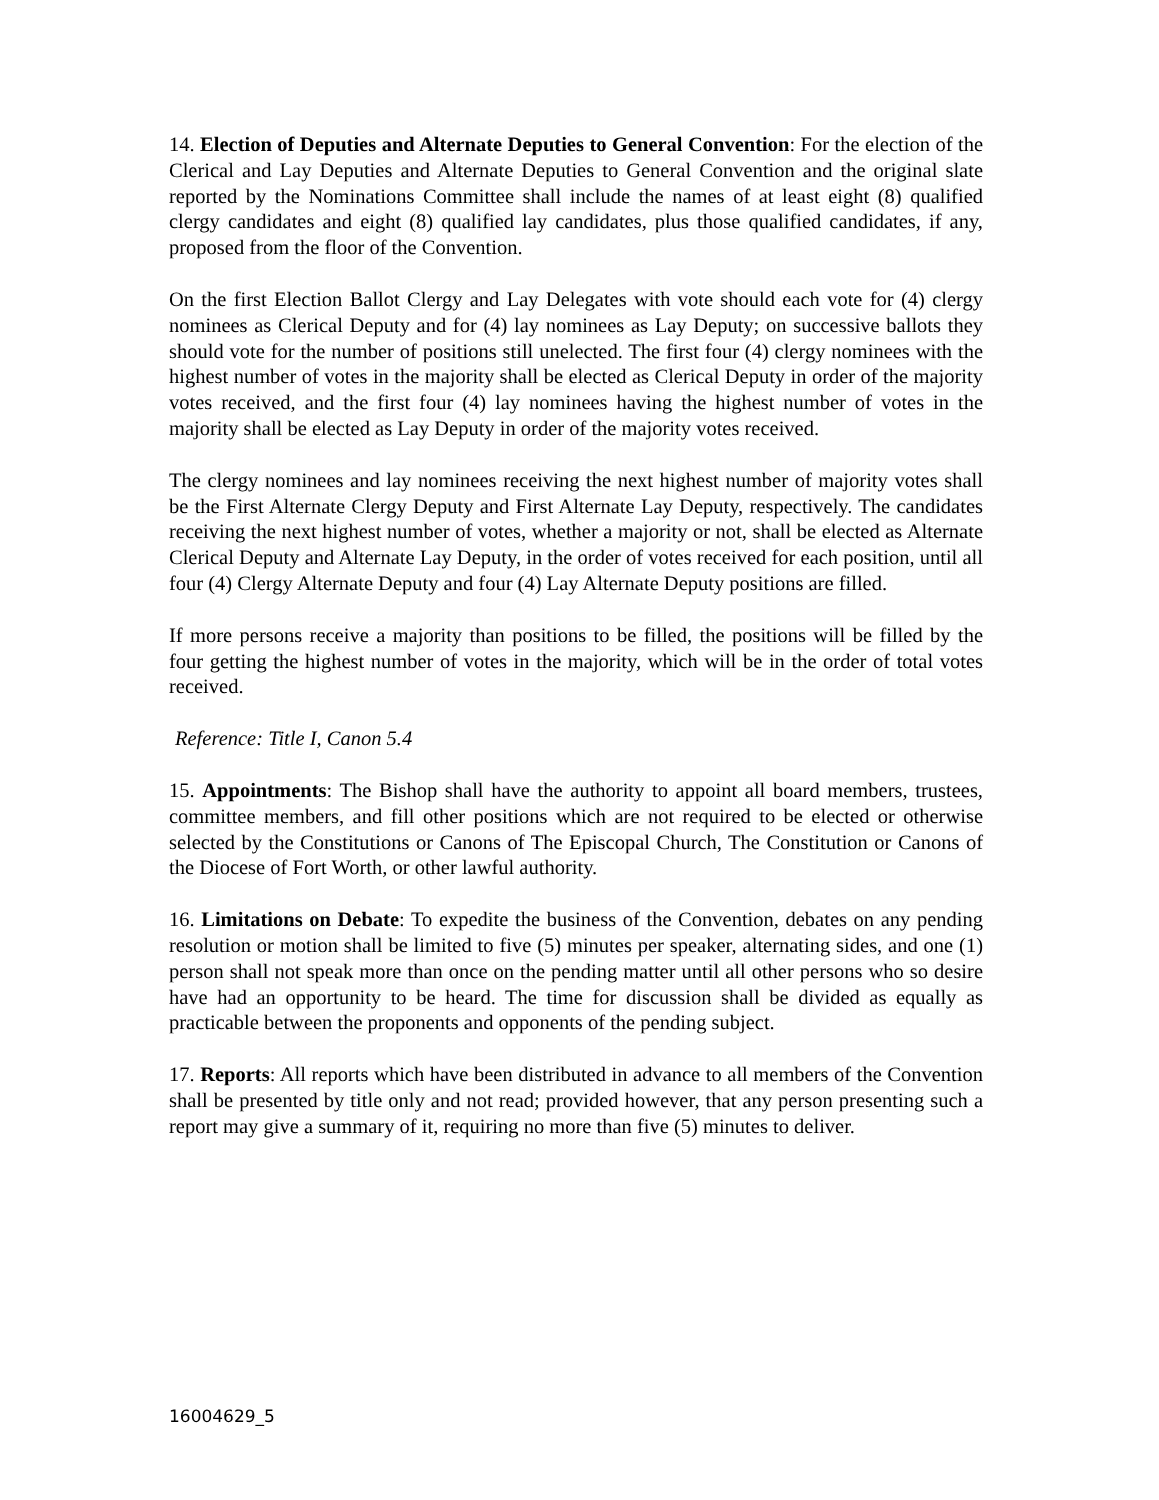14. Election of Deputies and Alternate Deputies to General Convention: For the election of the Clerical and Lay Deputies and Alternate Deputies to General Convention and the original slate reported by the Nominations Committee shall include the names of at least eight (8) qualified clergy candidates and eight (8) qualified lay candidates, plus those qualified candidates, if any, proposed from the floor of the Convention.
On the first Election Ballot Clergy and Lay Delegates with vote should each vote for (4) clergy nominees as Clerical Deputy and for (4) lay nominees as Lay Deputy; on successive ballots they should vote for the number of positions still unelected. The first four (4) clergy nominees with the highest number of votes in the majority shall be elected as Clerical Deputy in order of the majority votes received, and the first four (4) lay nominees having the highest number of votes in the majority shall be elected as Lay Deputy in order of the majority votes received.
The clergy nominees and lay nominees receiving the next highest number of majority votes shall be the First Alternate Clergy Deputy and First Alternate Lay Deputy, respectively. The candidates receiving the next highest number of votes, whether a majority or not, shall be elected as Alternate Clerical Deputy and Alternate Lay Deputy, in the order of votes received for each position, until all four (4) Clergy Alternate Deputy and four (4) Lay Alternate Deputy positions are filled.
If more persons receive a majority than positions to be filled, the positions will be filled by the four getting the highest number of votes in the majority, which will be in the order of total votes received.
Reference: Title I, Canon 5.4
15. Appointments: The Bishop shall have the authority to appoint all board members, trustees, committee members, and fill other positions which are not required to be elected or otherwise selected by the Constitutions or Canons of The Episcopal Church, The Constitution or Canons of the Diocese of Fort Worth, or other lawful authority.
16. Limitations on Debate: To expedite the business of the Convention, debates on any pending resolution or motion shall be limited to five (5) minutes per speaker, alternating sides, and one (1) person shall not speak more than once on the pending matter until all other persons who so desire have had an opportunity to be heard. The time for discussion shall be divided as equally as practicable between the proponents and opponents of the pending subject.
17. Reports: All reports which have been distributed in advance to all members of the Convention shall be presented by title only and not read; provided however, that any person presenting such a report may give a summary of it, requiring no more than five (5) minutes to deliver.
16004629_5